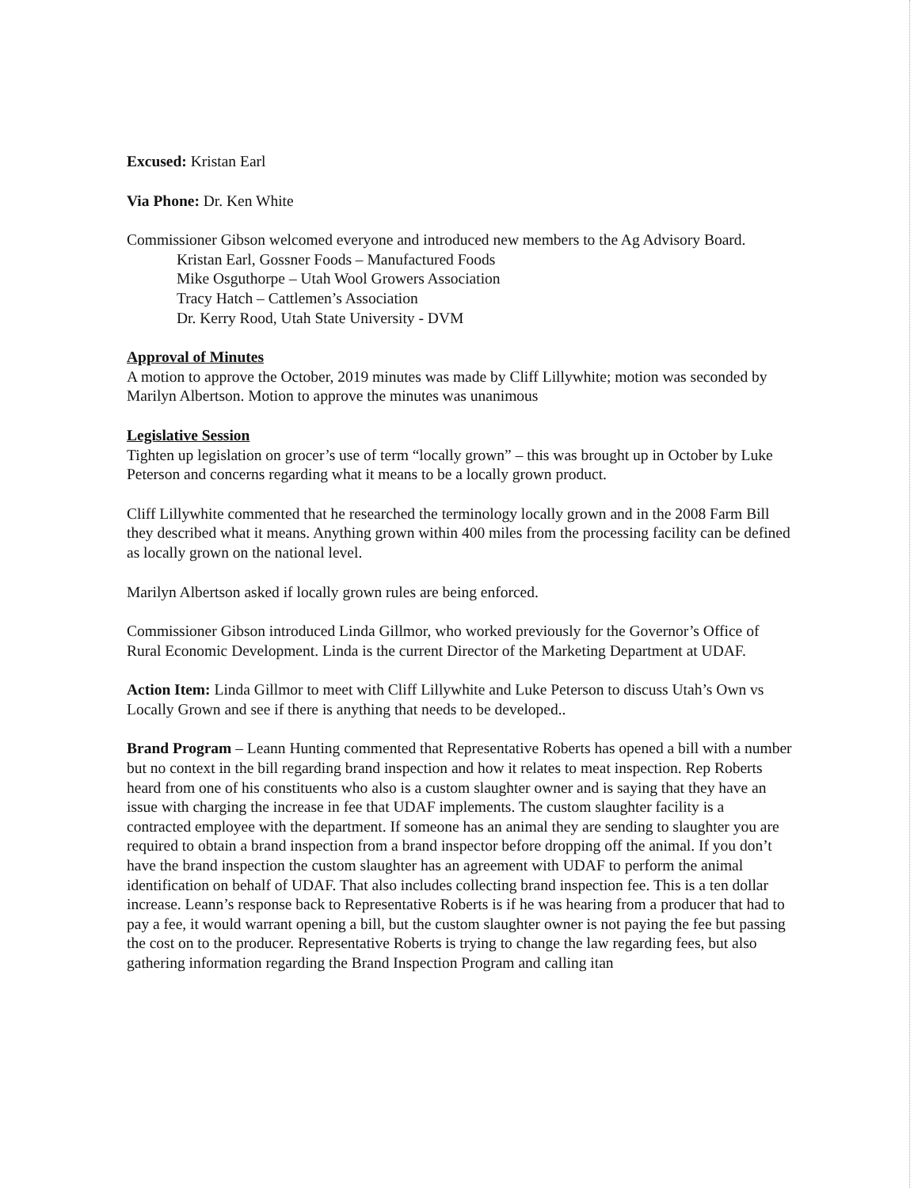Excused: Kristan Earl
Via Phone: Dr. Ken White
Commissioner Gibson welcomed everyone and introduced new members to the Ag Advisory Board.
Kristan Earl, Gossner Foods – Manufactured Foods
Mike Osguthorpe – Utah Wool Growers Association
Tracy Hatch – Cattlemen’s Association
Dr. Kerry Rood, Utah State University - DVM
Approval of Minutes
A motion to approve the October, 2019 minutes was made by Cliff Lillywhite; motion was seconded by Marilyn Albertson. Motion to approve the minutes was unanimous
Legislative Session
Tighten up legislation on grocer’s use of term “locally grown” – this was brought up in October by Luke Peterson and concerns regarding what it means to be a locally grown product.
Cliff Lillywhite commented that he researched the terminology locally grown and in the 2008 Farm Bill they described what it means. Anything grown within 400 miles from the processing facility can be defined as locally grown on the national level.
Marilyn Albertson asked if locally grown rules are being enforced.
Commissioner Gibson introduced Linda Gillmor, who worked previously for the Governor’s Office of Rural Economic Development. Linda is the current Director of the Marketing Department at UDAF.
Action Item: Linda Gillmor to meet with Cliff Lillywhite and Luke Peterson to discuss Utah’s Own vs Locally Grown and see if there is anything that needs to be developed..
Brand Program – Leann Hunting commented that Representative Roberts has opened a bill with a number but no context in the bill regarding brand inspection and how it relates to meat inspection. Rep Roberts heard from one of his constituents who also is a custom slaughter owner and is saying that they have an issue with charging the increase in fee that UDAF implements. The custom slaughter facility is a contracted employee with the department. If someone has an animal they are sending to slaughter you are required to obtain a brand inspection from a brand inspector before dropping off the animal. If you don’t have the brand inspection the custom slaughter has an agreement with UDAF to perform the animal identification on behalf of UDAF. That also includes collecting brand inspection fee. This is a ten dollar increase. Leann’s response back to Representative Roberts is if he was hearing from a producer that had to pay a fee, it would warrant opening a bill, but the custom slaughter owner is not paying the fee but passing the cost on to the producer. Representative Roberts is trying to change the law regarding fees, but also gathering information regarding the Brand Inspection Program and calling itan